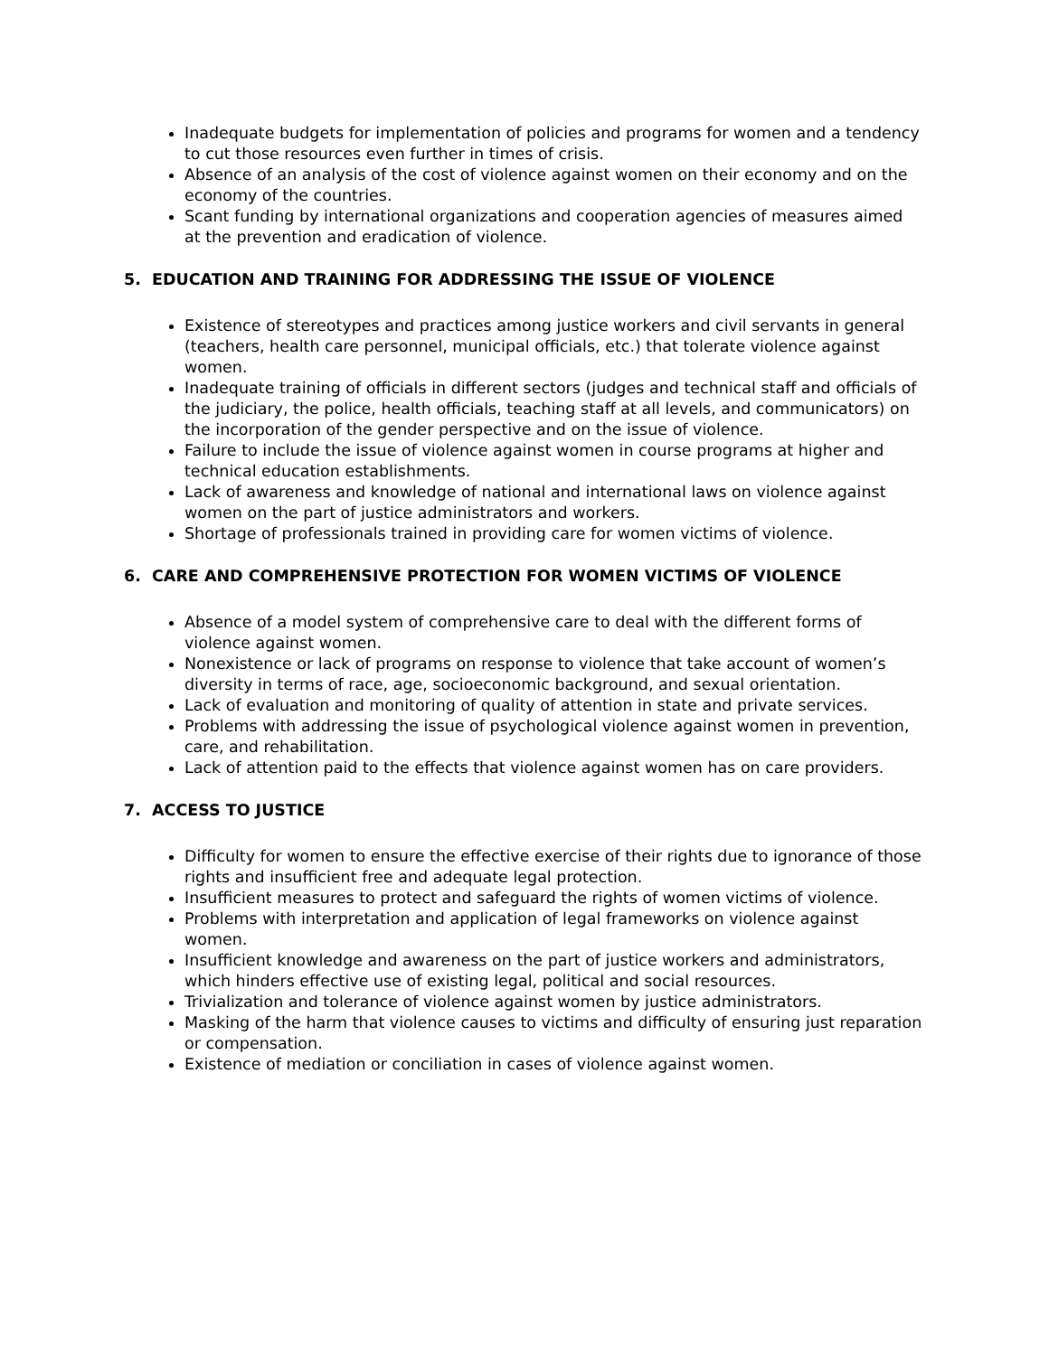Inadequate budgets for implementation of policies and programs for women and a tendency to cut those resources even further in times of crisis.
Absence of an analysis of the cost of violence against women on their economy and on the economy of the countries.
Scant funding by international organizations and cooperation agencies of measures aimed at the prevention and eradication of violence.
5. EDUCATION AND TRAINING FOR ADDRESSING THE ISSUE OF VIOLENCE
Existence of stereotypes and practices among justice workers and civil servants in general (teachers, health care personnel, municipal officials, etc.) that tolerate violence against women.
Inadequate training of officials in different sectors (judges and technical staff and officials of the judiciary, the police, health officials, teaching staff at all levels, and communicators) on the incorporation of the gender perspective and on the issue of violence.
Failure to include the issue of violence against women in course programs at higher and technical education establishments.
Lack of awareness and knowledge of national and international laws on violence against women on the part of justice administrators and workers.
Shortage of professionals trained in providing care for women victims of violence.
6. CARE AND COMPREHENSIVE PROTECTION FOR WOMEN VICTIMS OF VIOLENCE
Absence of a model system of comprehensive care to deal with the different forms of violence against women.
Nonexistence or lack of programs on response to violence that take account of women’s diversity in terms of race, age, socioeconomic background, and sexual orientation.
Lack of evaluation and monitoring of quality of attention in state and private services.
Problems with addressing the issue of psychological violence against women in prevention, care, and rehabilitation.
Lack of attention paid to the effects that violence against women has on care providers.
7. ACCESS TO JUSTICE
Difficulty for women to ensure the effective exercise of their rights due to ignorance of those rights and insufficient free and adequate legal protection.
Insufficient measures to protect and safeguard the rights of women victims of violence.
Problems with interpretation and application of legal frameworks on violence against women.
Insufficient knowledge and awareness on the part of justice workers and administrators, which hinders effective use of existing legal, political and social resources.
Trivialization and tolerance of violence against women by justice administrators.
Masking of the harm that violence causes to victims and difficulty of ensuring just reparation or compensation.
Existence of mediation or conciliation in cases of violence against women.